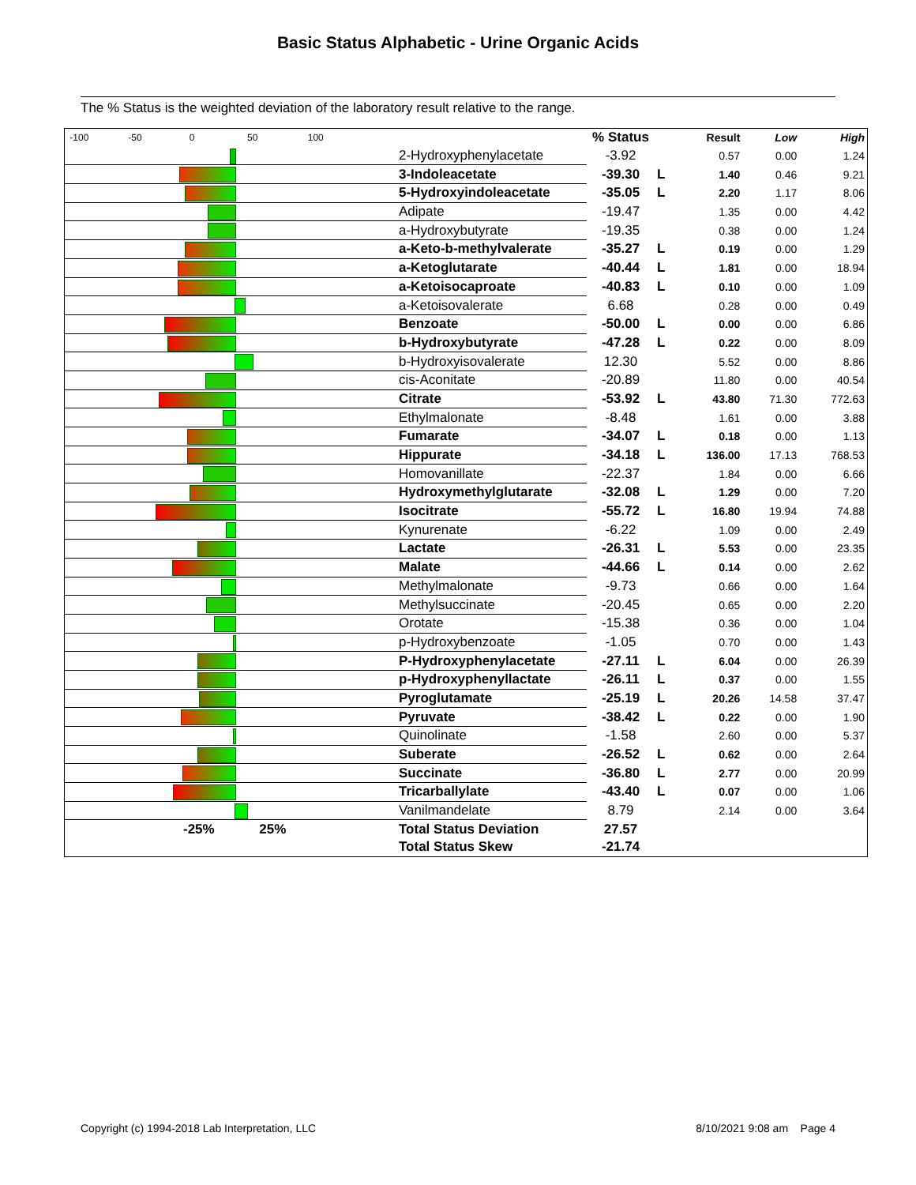Basic Status Alphabetic - Urine Organic Acids
The % Status is the weighted deviation of the laboratory result relative to the range.
| -100 -50 0 50 100 | | % Status | | Result | Low | High |
| --- | --- | --- | --- | --- | --- | --- |
| | 2-Hydroxyphenylacetate | -3.92 | | 0.57 | 0.00 | 1.24 |
| | 3-Indoleacetate | -39.30 | L | 1.40 | 0.46 | 9.21 |
| | 5-Hydroxyindoleacetate | -35.05 | L | 2.20 | 1.17 | 8.06 |
| | Adipate | -19.47 | | 1.35 | 0.00 | 4.42 |
| | a-Hydroxybutyrate | -19.35 | | 0.38 | 0.00 | 1.24 |
| | a-Keto-b-methylvalerate | -35.27 | L | 0.19 | 0.00 | 1.29 |
| | a-Ketoglutarate | -40.44 | L | 1.81 | 0.00 | 18.94 |
| | a-Ketoisocaproate | -40.83 | L | 0.10 | 0.00 | 1.09 |
| | a-Ketoisovalerate | 6.68 | | 0.28 | 0.00 | 0.49 |
| | Benzoate | -50.00 | L | 0.00 | 0.00 | 6.86 |
| | b-Hydroxybutyrate | -47.28 | L | 0.22 | 0.00 | 8.09 |
| | b-Hydroxyisovalerate | 12.30 | | 5.52 | 0.00 | 8.86 |
| | cis-Aconitate | -20.89 | | 11.80 | 0.00 | 40.54 |
| | Citrate | -53.92 | L | 43.80 | 71.30 | 772.63 |
| | Ethylmalonate | -8.48 | | 1.61 | 0.00 | 3.88 |
| | Fumarate | -34.07 | L | 0.18 | 0.00 | 1.13 |
| | Hippurate | -34.18 | L | 136.00 | 17.13 | 768.53 |
| | Homovanillate | -22.37 | | 1.84 | 0.00 | 6.66 |
| | Hydroxymethylglutarate | -32.08 | L | 1.29 | 0.00 | 7.20 |
| | Isocitrate | -55.72 | L | 16.80 | 19.94 | 74.88 |
| | Kynurenate | -6.22 | | 1.09 | 0.00 | 2.49 |
| | Lactate | -26.31 | L | 5.53 | 0.00 | 23.35 |
| | Malate | -44.66 | L | 0.14 | 0.00 | 2.62 |
| | Methylmalonate | -9.73 | | 0.66 | 0.00 | 1.64 |
| | Methylsuccinate | -20.45 | | 0.65 | 0.00 | 2.20 |
| | Orotate | -15.38 | | 0.36 | 0.00 | 1.04 |
| | p-Hydroxybenzoate | -1.05 | | 0.70 | 0.00 | 1.43 |
| | P-Hydroxyphenylacetate | -27.11 | L | 6.04 | 0.00 | 26.39 |
| | p-Hydroxyphenyllactate | -26.11 | L | 0.37 | 0.00 | 1.55 |
| | Pyroglutamate | -25.19 | L | 20.26 | 14.58 | 37.47 |
| | Pyruvate | -38.42 | L | 0.22 | 0.00 | 1.90 |
| | Quinolinate | -1.58 | | 2.60 | 0.00 | 5.37 |
| | Suberate | -26.52 | L | 0.62 | 0.00 | 2.64 |
| | Succinate | -36.80 | L | 2.77 | 0.00 | 20.99 |
| | Tricarballylate | -43.40 | L | 0.07 | 0.00 | 1.06 |
| | Vanilmandelate | 8.79 | | 2.14 | 0.00 | 3.64 |
| -25% 25% | Total Status Deviation | 27.57 | | | | |
| | Total Status Skew | -21.74 | | | | |
Copyright (c) 1994-2018 Lab Interpretation, LLC 8/10/2021 9:08 am Page 4